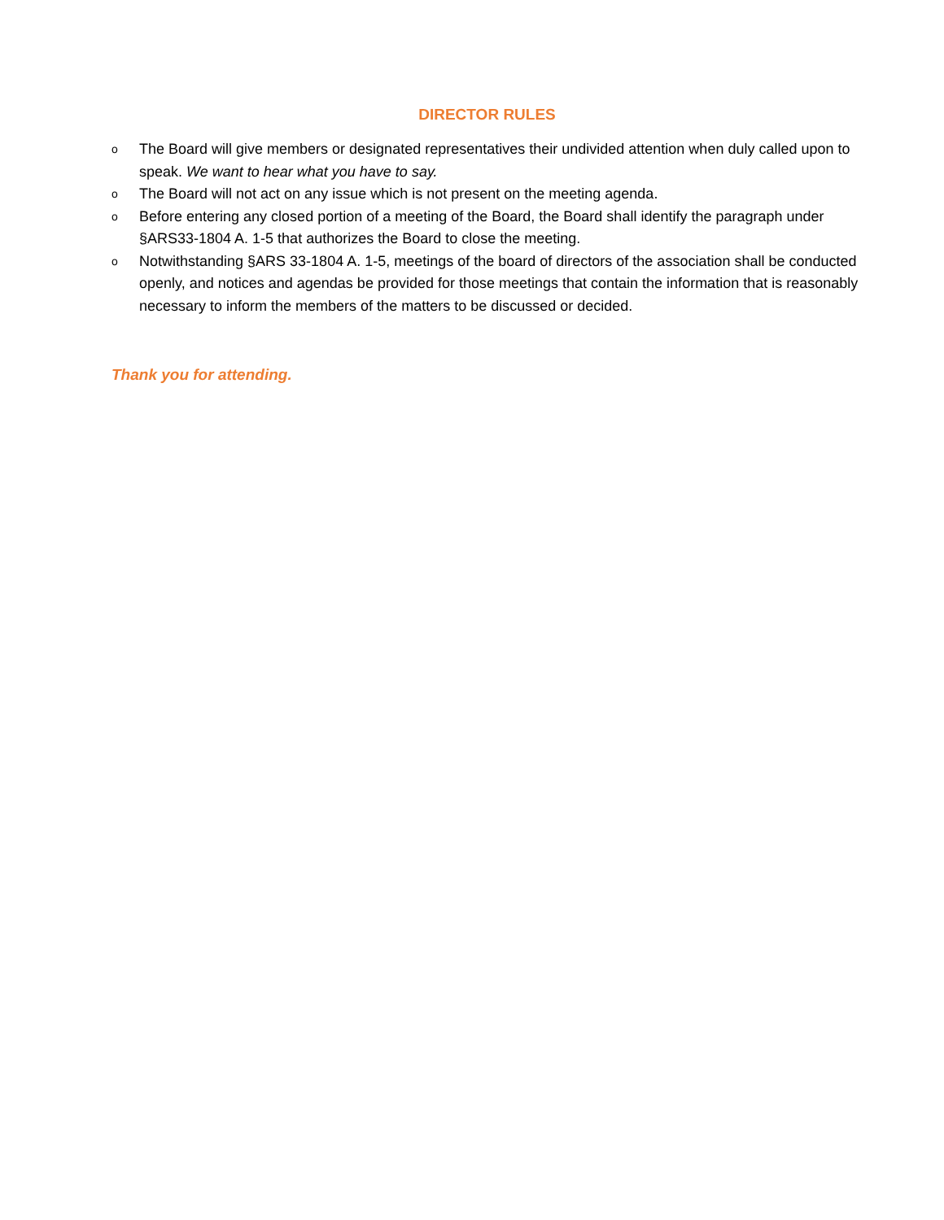DIRECTOR RULES
o The Board will give members or designated representatives their undivided attention when duly called upon to speak. We want to hear what you have to say.
o The Board will not act on any issue which is not present on the meeting agenda.
o Before entering any closed portion of a meeting of the Board, the Board shall identify the paragraph under §ARS33-1804 A. 1-5 that authorizes the Board to close the meeting.
o Notwithstanding §ARS 33-1804 A. 1-5, meetings of the board of directors of the association shall be conducted openly, and notices and agendas be provided for those meetings that contain the information that is reasonably necessary to inform the members of the matters to be discussed or decided.
Thank you for attending.